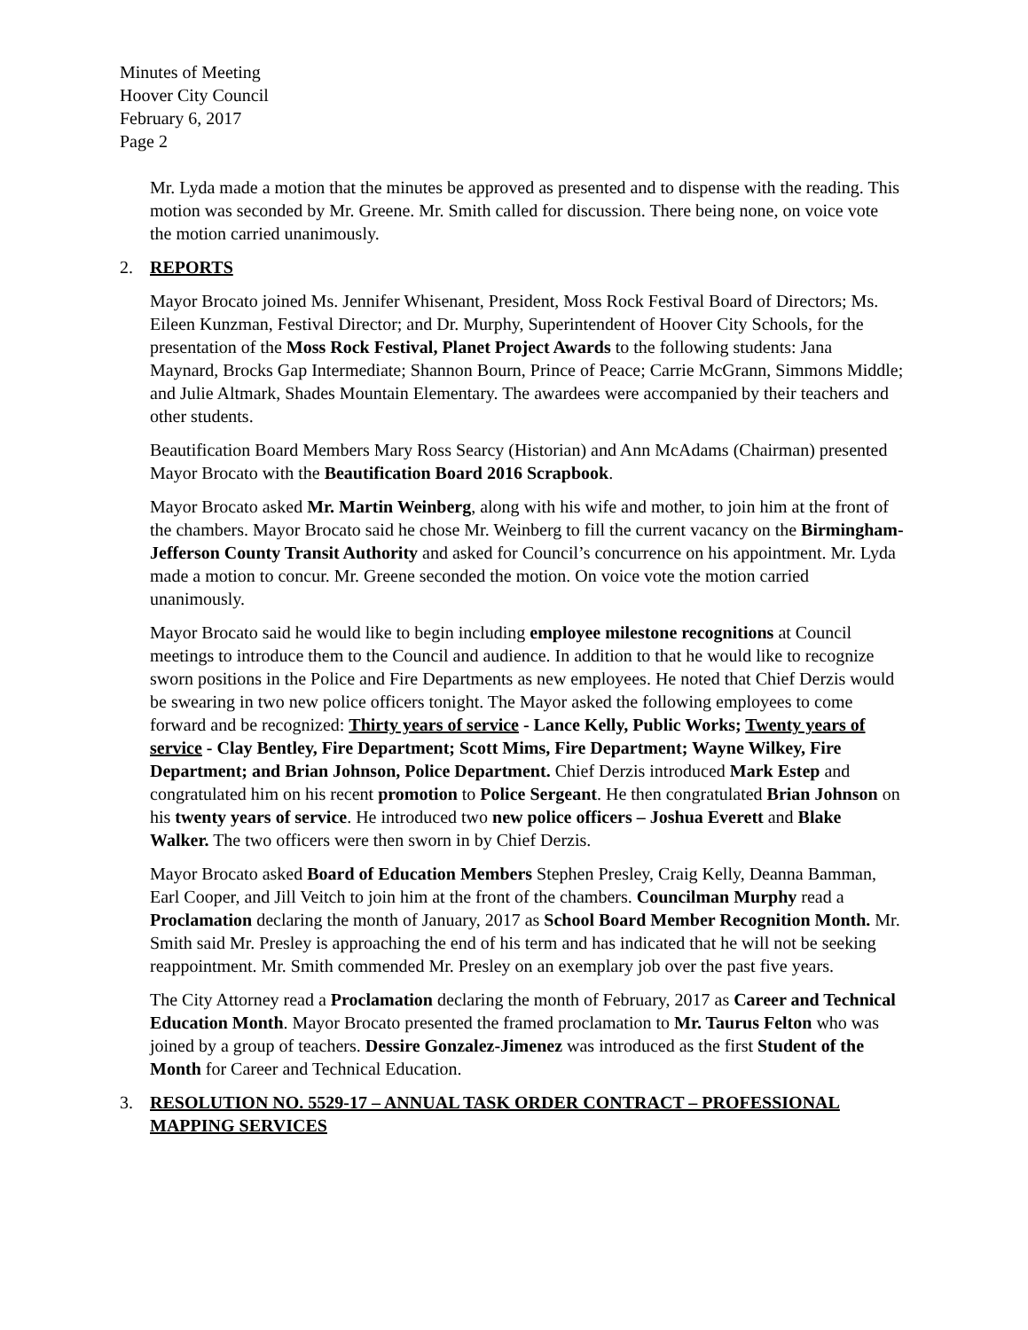Minutes of Meeting
Hoover City Council
February 6, 2017
Page 2
Mr. Lyda made a motion that the minutes be approved as presented and to dispense with the reading. This motion was seconded by Mr. Greene. Mr. Smith called for discussion. There being none, on voice vote the motion carried unanimously.
2. REPORTS
Mayor Brocato joined Ms. Jennifer Whisenant, President, Moss Rock Festival Board of Directors; Ms. Eileen Kunzman, Festival Director; and Dr. Murphy, Superintendent of Hoover City Schools, for the presentation of the Moss Rock Festival, Planet Project Awards to the following students: Jana Maynard, Brocks Gap Intermediate; Shannon Bourn, Prince of Peace; Carrie McGrann, Simmons Middle; and Julie Altmark, Shades Mountain Elementary. The awardees were accompanied by their teachers and other students.
Beautification Board Members Mary Ross Searcy (Historian) and Ann McAdams (Chairman) presented Mayor Brocato with the Beautification Board 2016 Scrapbook.
Mayor Brocato asked Mr. Martin Weinberg, along with his wife and mother, to join him at the front of the chambers. Mayor Brocato said he chose Mr. Weinberg to fill the current vacancy on the Birmingham-Jefferson County Transit Authority and asked for Council’s concurrence on his appointment. Mr. Lyda made a motion to concur. Mr. Greene seconded the motion. On voice vote the motion carried unanimously.
Mayor Brocato said he would like to begin including employee milestone recognitions at Council meetings to introduce them to the Council and audience. In addition to that he would like to recognize sworn positions in the Police and Fire Departments as new employees. He noted that Chief Derzis would be swearing in two new police officers tonight. The Mayor asked the following employees to come forward and be recognized: Thirty years of service - Lance Kelly, Public Works; Twenty years of service - Clay Bentley, Fire Department; Scott Mims, Fire Department; Wayne Wilkey, Fire Department; and Brian Johnson, Police Department. Chief Derzis introduced Mark Estep and congratulated him on his recent promotion to Police Sergeant. He then congratulated Brian Johnson on his twenty years of service. He introduced two new police officers – Joshua Everett and Blake Walker. The two officers were then sworn in by Chief Derzis.
Mayor Brocato asked Board of Education Members Stephen Presley, Craig Kelly, Deanna Bamman, Earl Cooper, and Jill Veitch to join him at the front of the chambers. Councilman Murphy read a Proclamation declaring the month of January, 2017 as School Board Member Recognition Month. Mr. Smith said Mr. Presley is approaching the end of his term and has indicated that he will not be seeking reappointment. Mr. Smith commended Mr. Presley on an exemplary job over the past five years.
The City Attorney read a Proclamation declaring the month of February, 2017 as Career and Technical Education Month. Mayor Brocato presented the framed proclamation to Mr. Taurus Felton who was joined by a group of teachers. Dessire Gonzalez-Jimenez was introduced as the first Student of the Month for Career and Technical Education.
3. RESOLUTION NO. 5529-17 – ANNUAL TASK ORDER CONTRACT – PROFESSIONAL MAPPING SERVICES